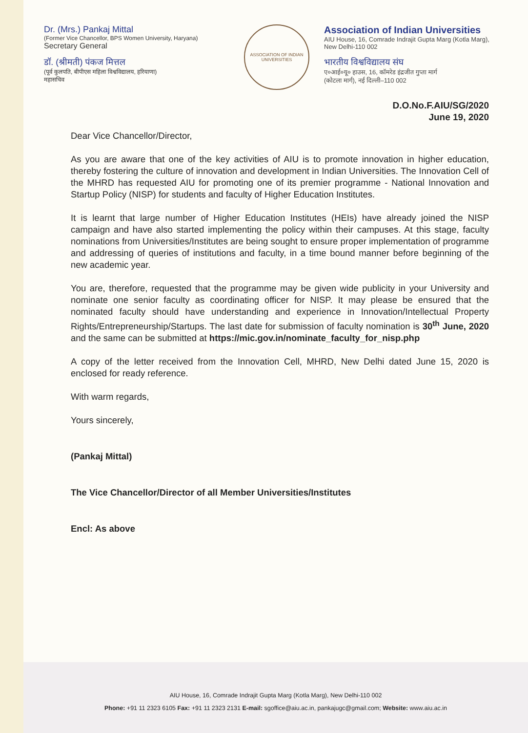Dr. (Mrs.) Pankaj Mittal
(Former Vice Chancellor, BPS Women University, Haryana)
Secretary General
डॉ. (श्रीमती) पंकज मित्तल
(पूर्व कुलपति, बीपीएस महिला विश्वविद्यालय, हरियाणा)
महासचिव
ASSOCIATION OF INDIAN UNIVERSITIES
Association of Indian Universities
AIU House, 16, Comrade Indrajit Gupta Marg (Kotla Marg),
New Delhi-110 002
भारतीय विश्वविद्यालय संघ
ए०आई०यू० हाउस, 16, कॉमरेड इंद्रजीत गुप्ता मार्ग
(कोटला मार्ग), नई दिल्ली–110 002
D.O.No.F.AIU/SG/2020
June 19, 2020
Dear Vice Chancellor/Director,
As you are aware that one of the key activities of AIU is to promote innovation in higher education, thereby fostering the culture of innovation and development in Indian Universities. The Innovation Cell of the MHRD has requested AIU for promoting one of its premier programme - National Innovation and Startup Policy (NISP) for students and faculty of Higher Education Institutes.
It is learnt that large number of Higher Education Institutes (HEIs) have already joined the NISP campaign and have also started implementing the policy within their campuses. At this stage, faculty nominations from Universities/Institutes are being sought to ensure proper implementation of programme and addressing of queries of institutions and faculty, in a time bound manner before beginning of the new academic year.
You are, therefore, requested that the programme may be given wide publicity in your University and nominate one senior faculty as coordinating officer for NISP. It may please be ensured that the nominated faculty should have understanding and experience in Innovation/Intellectual Property Rights/Entrepreneurship/Startups. The last date for submission of faculty nomination is 30<sup>th</sup> June, 2020 and the same can be submitted at https://mic.gov.in/nominate_faculty_for_nisp.php
A copy of the letter received from the Innovation Cell, MHRD, New Delhi dated June 15, 2020 is enclosed for ready reference.
With warm regards,
Yours sincerely,
(Pankaj Mittal)
The Vice Chancellor/Director of all Member Universities/Institutes
Encl: As above
AIU House, 16, Comrade Indrajit Gupta Marg (Kotla Marg), New Delhi-110 002
Phone: +91 11 2323 6105 Fax: +91 11 2323 2131 E-mail: sgoffice@aiu.ac.in, pankajugc@gmail.com; Website: www.aiu.ac.in